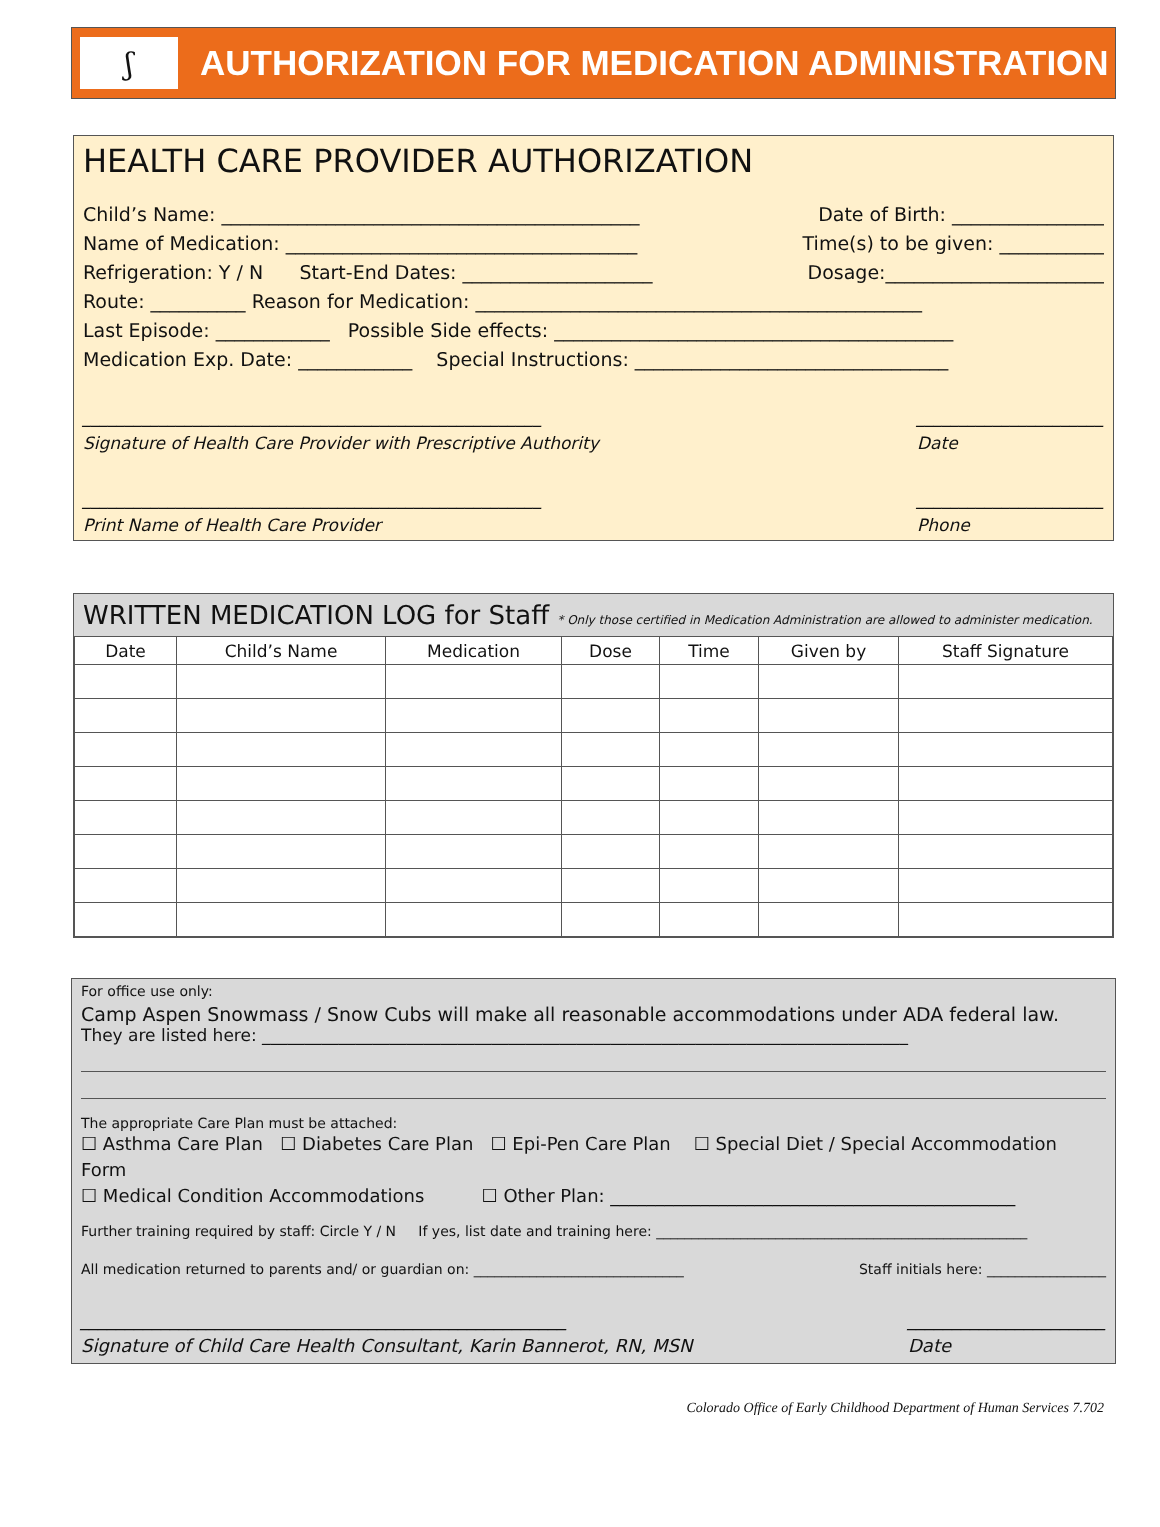ʃ
AUTHORIZATION FOR MEDICATION ADMINISTRATION
HEALTH CARE PROVIDER AUTHORIZATION
Child’s Name: ____________________________________________ Date of Birth: ________________
Name of Medication: _____________________________________ Time(s) to be given: ___________
Refrigeration: Y / N Start-End Dates: ____________________ Dosage:_______________________
Route: __________ Reason for Medication: _______________________________________________
Last Episode: ____________ Possible Side effects: __________________________________________
Medication Exp. Date: ____________ Special Instructions: _________________________________
______________________________________________________
Signature of Health Care Provider with Prescriptive Authority
______________________
Date
______________________________________________________
Print Name of Health Care Provider
______________________
Phone
WRITTEN MEDICATION LOG for Staff * Only those certified in Medication Administration are allowed to administer medication.
| Date | Child’s Name | Medication | Dose | Time | Given by | Staff Signature |
| --- | --- | --- | --- | --- | --- | --- |
For office use only:
Camp Aspen Snowmass / Snow Cubs will make all reasonable accommodations under ADA federal law.
They are listed here: ____________________________________________________________________________
The appropriate Care Plan must be attached:
☐ Asthma Care Plan ☐ Diabetes Care Plan ☐ Epi-Pen Care Plan ☐ Special Diet / Special Accommodation Form
☐ Medical Condition Accommodations ☐ Other Plan: _____________________________________________
Further training required by staff: Circle Y / N If yes, list date and training here: _____________________________________________________
All medication returned to parents and/ or guardian on: ______________________________ Staff initials here: _________________
______________________________________________________
Signature of Child Care Health Consultant, Karin Bannerot, RN, MSN
______________________
Date
Colorado Office of Early Childhood Department of Human Services 7.702